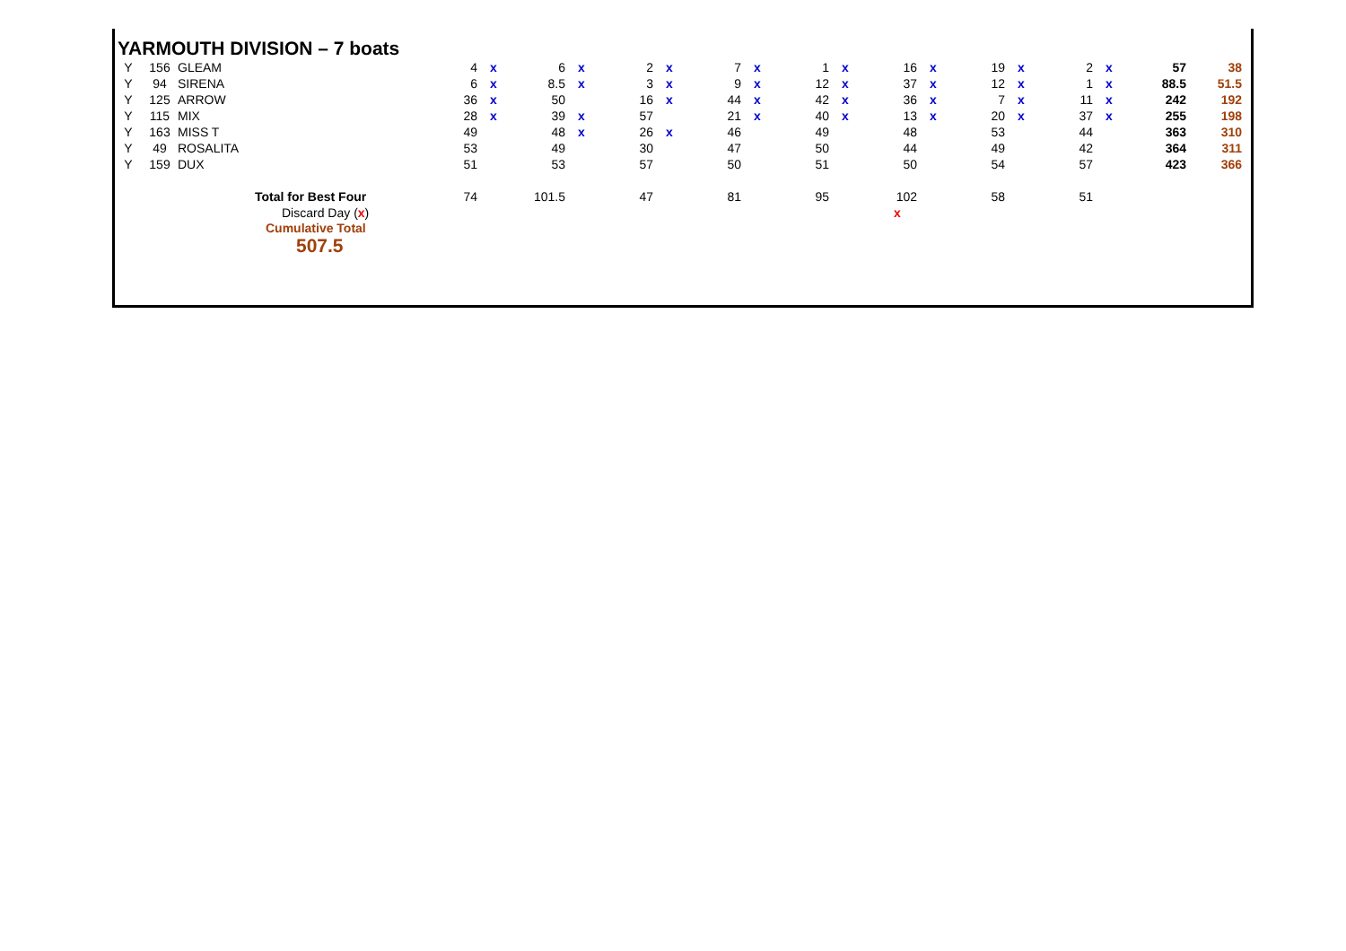YARMOUTH DIVISION – 7 boats
| Y | 156 | GLEAM | 4 | x | 6 | x | 2 | x | 7 | x | 1 | x | 16 | x | 19 | x | 2 | x | 57 | 38 |
| Y | 94 | SIRENA | 6 | x | 8.5 | x | 3 | x | 9 | x | 12 | x | 37 | x | 12 | x | 1 | x | 88.5 | 51.5 |
| Y | 125 | ARROW | 36 | x | 50 | | 16 | x | 44 | x | 42 | x | 36 | x | 7 | x | 11 | x | 242 | 192 |
| Y | 115 | MIX | 28 | x | 39 | x | 57 | | 21 | x | 40 | x | 13 | x | 20 | x | 37 | x | 255 | 198 |
| Y | 163 | MISS T | 49 | | 48 | x | 26 | x | 46 | | 49 | | 48 | | 53 | | 44 | | 363 | 310 |
| Y | 49 | ROSALITA | 53 | | 49 | | 30 | | 47 | | 50 | | 44 | | 49 | | 42 | | 364 | 311 |
| Y | 159 | DUX | 51 | | 53 | | 57 | | 50 | | 51 | | 50 | | 54 | | 57 | | 423 | 366 |
| | | Total for Best Four | 74 | | 101.5 | | 47 | | 81 | | 95 | | 102 | | 58 | | 51 | | | |
| | | Discard Day ( x ) | | | | | | | | | | | x | | | | | | | |
| | | Cumulative Total 507.5 | | | | | | | | | | | | | | | | | | |